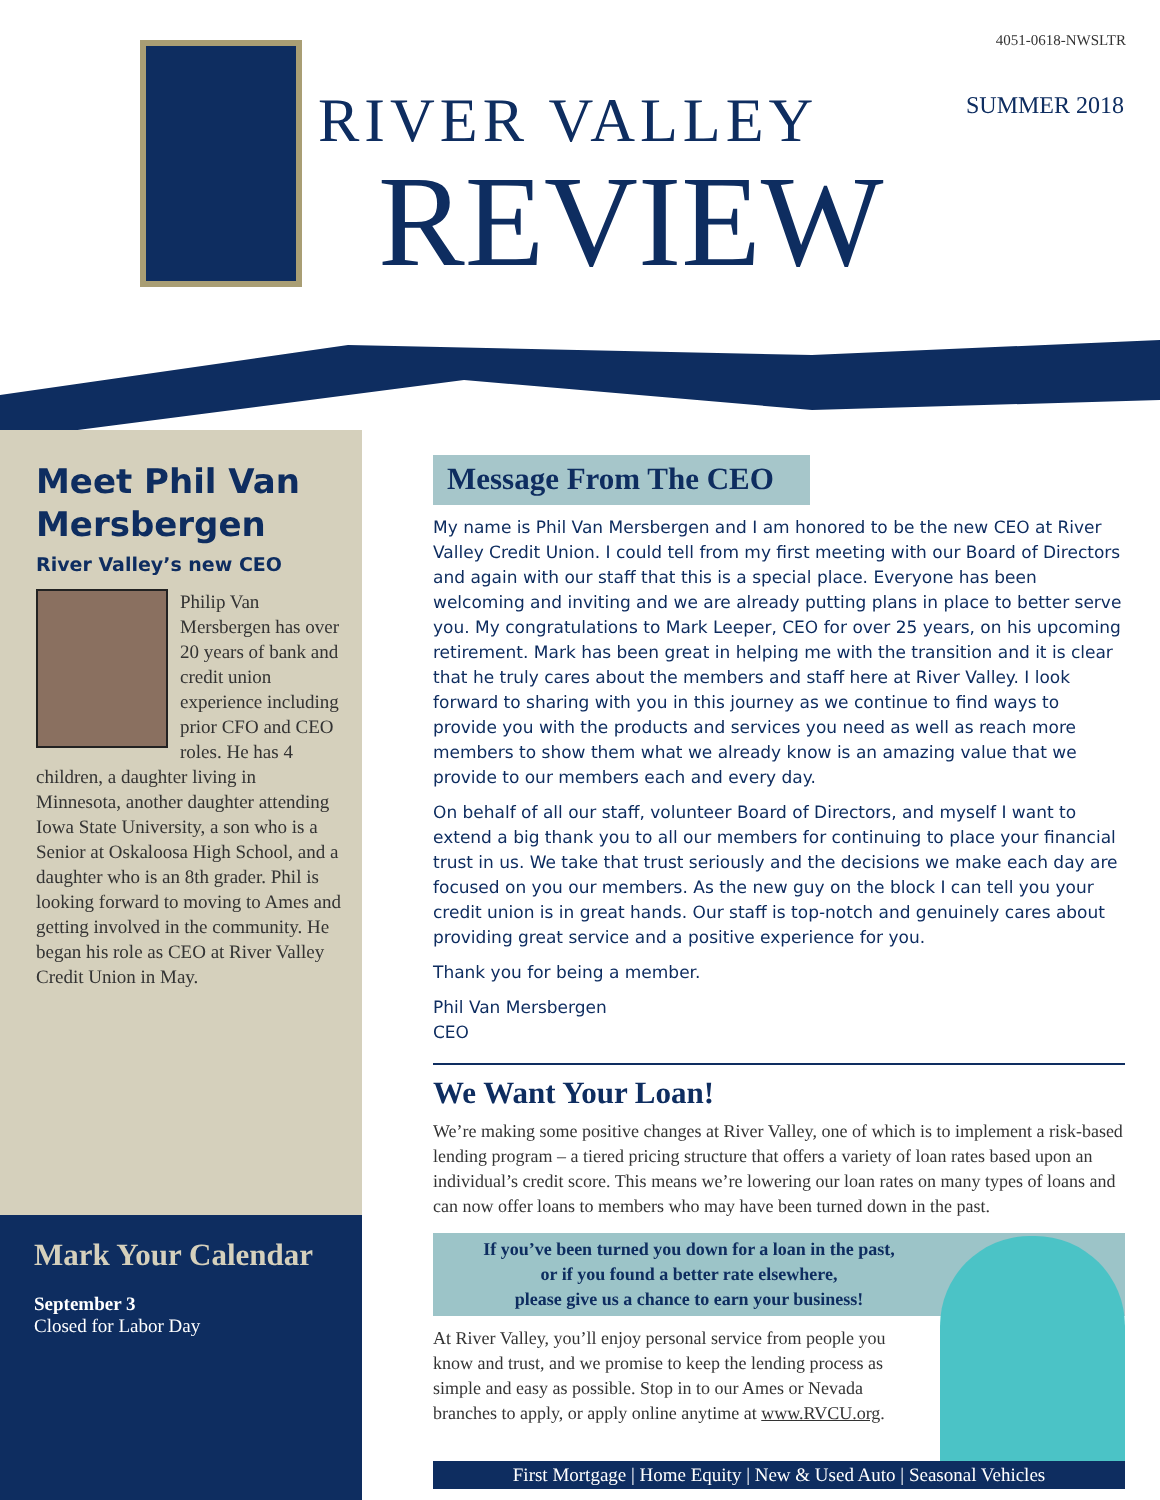4051-0618-NWSLTR
RIVER VALLEY
REVIEW
SUMMER 2018
Meet Phil Van Mersbergen
River Valley’s new CEO
Philip Van Mersbergen has over 20 years of bank and credit union experience including prior CFO and CEO roles. He has 4 children, a daughter living in Minnesota, another daughter attending Iowa State University, a son who is a Senior at Oskaloosa High School, and a daughter who is an 8th grader. Phil is looking forward to moving to Ames and getting involved in the community. He began his role as CEO at River Valley Credit Union in May.
Mark Your Calendar
September 3
Closed for Labor Day
Message From The CEO
My name is Phil Van Mersbergen and I am honored to be the new CEO at River Valley Credit Union. I could tell from my first meeting with our Board of Directors and again with our staff that this is a special place. Everyone has been welcoming and inviting and we are already putting plans in place to better serve you. My congratulations to Mark Leeper, CEO for over 25 years, on his upcoming retirement. Mark has been great in helping me with the transition and it is clear that he truly cares about the members and staff here at River Valley. I look forward to sharing with you in this journey as we continue to find ways to provide you with the products and services you need as well as reach more members to show them what we already know is an amazing value that we provide to our members each and every day.
On behalf of all our staff, volunteer Board of Directors, and myself I want to extend a big thank you to all our members for continuing to place your financial trust in us. We take that trust seriously and the decisions we make each day are focused on you our members. As the new guy on the block I can tell you your credit union is in great hands. Our staff is top-notch and genuinely cares about providing great service and a positive experience for you.
Thank you for being a member.
Phil Van Mersbergen
CEO
We Want Your Loan!
We’re making some positive changes at River Valley, one of which is to implement a risk-based lending program – a tiered pricing structure that offers a variety of loan rates based upon an individual’s credit score. This means we’re lowering our loan rates on many types of loans and can now offer loans to members who may have been turned down in the past.
If you’ve been turned you down for a loan in the past,
or if you found a better rate elsewhere,
please give us a chance to earn your business!
At River Valley, you’ll enjoy personal service from people you know and trust, and we promise to keep the lending process as simple and easy as possible. Stop in to our Ames or Nevada branches to apply, or apply online anytime at www.RVCU.org.
First Mortgage | Home Equity | New & Used Auto | Seasonal Vehicles